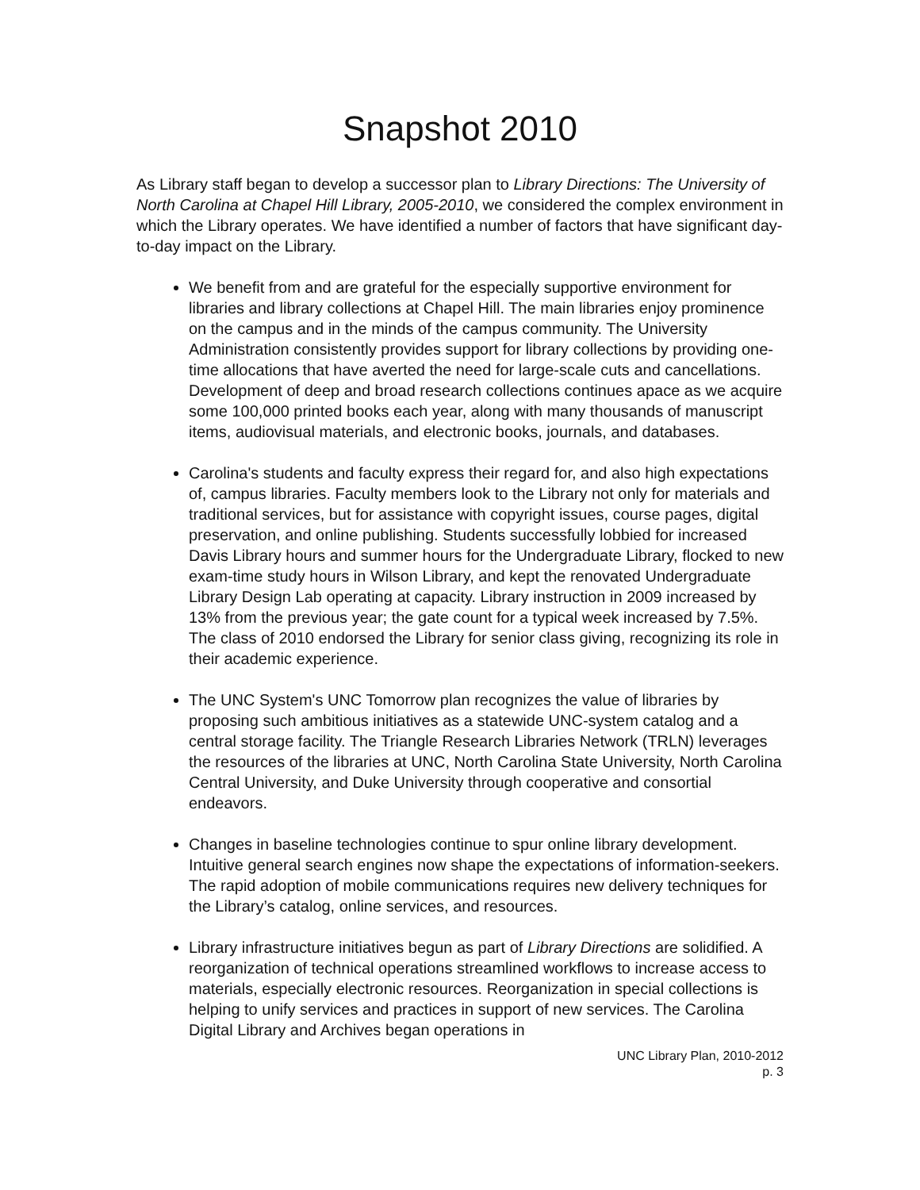Snapshot 2010
As Library staff began to develop a successor plan to Library Directions: The University of North Carolina at Chapel Hill Library, 2005-2010, we considered the complex environment in which the Library operates. We have identified a number of factors that have significant day-to-day impact on the Library.
We benefit from and are grateful for the especially supportive environment for libraries and library collections at Chapel Hill. The main libraries enjoy prominence on the campus and in the minds of the campus community. The University Administration consistently provides support for library collections by providing one-time allocations that have averted the need for large-scale cuts and cancellations. Development of deep and broad research collections continues apace as we acquire some 100,000 printed books each year, along with many thousands of manuscript items, audiovisual materials, and electronic books, journals, and databases.
Carolina's students and faculty express their regard for, and also high expectations of, campus libraries. Faculty members look to the Library not only for materials and traditional services, but for assistance with copyright issues, course pages, digital preservation, and online publishing. Students successfully lobbied for increased Davis Library hours and summer hours for the Undergraduate Library, flocked to new exam-time study hours in Wilson Library, and kept the renovated Undergraduate Library Design Lab operating at capacity. Library instruction in 2009 increased by 13% from the previous year; the gate count for a typical week increased by 7.5%. The class of 2010 endorsed the Library for senior class giving, recognizing its role in their academic experience.
The UNC System's UNC Tomorrow plan recognizes the value of libraries by proposing such ambitious initiatives as a statewide UNC-system catalog and a central storage facility. The Triangle Research Libraries Network (TRLN) leverages the resources of the libraries at UNC, North Carolina State University, North Carolina Central University, and Duke University through cooperative and consortial endeavors.
Changes in baseline technologies continue to spur online library development. Intuitive general search engines now shape the expectations of information-seekers. The rapid adoption of mobile communications requires new delivery techniques for the Library’s catalog, online services, and resources.
Library infrastructure initiatives begun as part of Library Directions are solidified. A reorganization of technical operations streamlined workflows to increase access to materials, especially electronic resources. Reorganization in special collections is helping to unify services and practices in support of new services. The Carolina Digital Library and Archives began operations in
UNC Library Plan, 2010-2012
p. 3